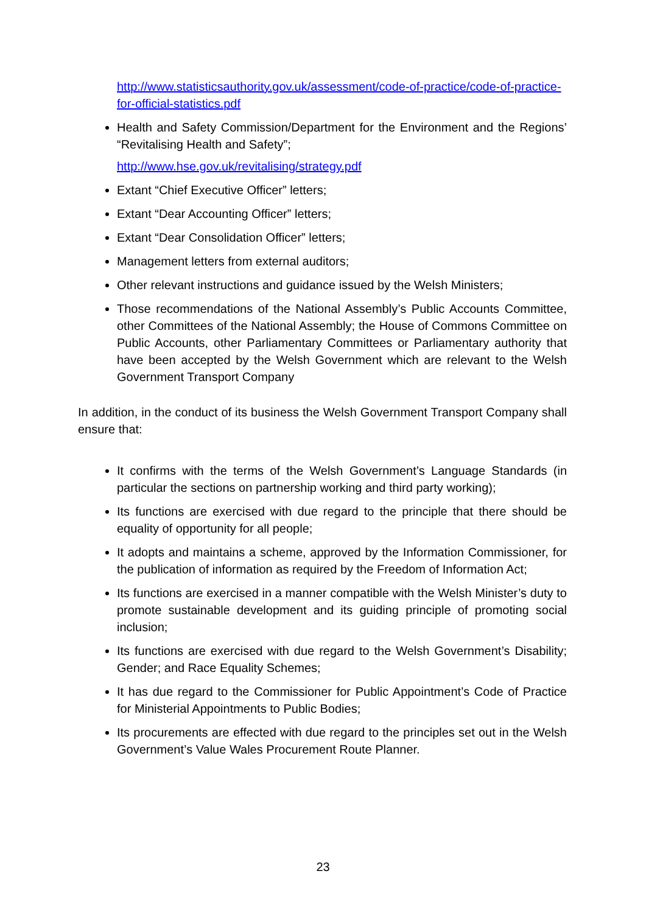http://www.statisticsauthority.gov.uk/assessment/code-of-practice/code-of-practice-for-official-statistics.pdf
Health and Safety Commission/Department for the Environment and the Regions’ “Revitalising Health and Safety”;
http://www.hse.gov.uk/revitalising/strategy.pdf
Extant “Chief Executive Officer” letters;
Extant “Dear Accounting Officer” letters;
Extant “Dear Consolidation Officer” letters;
Management letters from external auditors;
Other relevant instructions and guidance issued by the Welsh Ministers;
Those recommendations of the National Assembly’s Public Accounts Committee, other Committees of the National Assembly; the House of Commons Committee on Public Accounts, other Parliamentary Committees or Parliamentary authority that have been accepted by the Welsh Government which are relevant to the Welsh Government Transport Company
In addition, in the conduct of its business the Welsh Government Transport Company shall ensure that:
It confirms with the terms of the Welsh Government’s Language Standards (in particular the sections on partnership working and third party working);
Its functions are exercised with due regard to the principle that there should be equality of opportunity for all people;
It adopts and maintains a scheme, approved by the Information Commissioner, for the publication of information as required by the Freedom of Information Act;
Its functions are exercised in a manner compatible with the Welsh Minister’s duty to promote sustainable development and its guiding principle of promoting social inclusion;
Its functions are exercised with due regard to the Welsh Government’s Disability; Gender; and Race Equality Schemes;
It has due regard to the Commissioner for Public Appointment’s Code of Practice for Ministerial Appointments to Public Bodies;
Its procurements are effected with due regard to the principles set out in the Welsh Government’s Value Wales Procurement Route Planner.
23